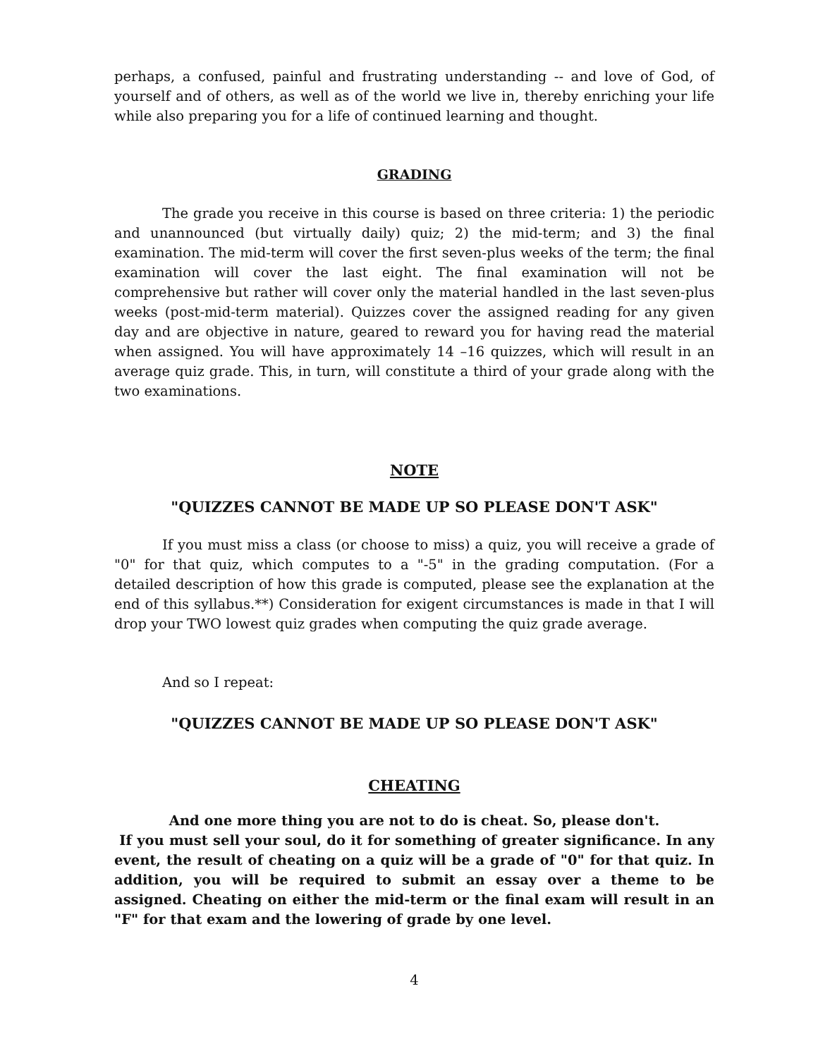perhaps, a confused, painful and frustrating understanding -- and love of God, of yourself and of others, as well as of the world we live in, thereby enriching your life while also preparing you for a life of continued learning and thought.
GRADING
The grade you receive in this course is based on three criteria: 1) the periodic and unannounced (but virtually daily) quiz; 2) the mid-term; and 3) the final examination. The mid-term will cover the first seven-plus weeks of the term; the final examination will cover the last eight. The final examination will not be comprehensive but rather will cover only the material handled in the last seven-plus weeks (post-mid-term material). Quizzes cover the assigned reading for any given day and are objective in nature, geared to reward you for having read the material when assigned. You will have approximately 14 –16 quizzes, which will result in an average quiz grade. This, in turn, will constitute a third of your grade along with the two examinations.
NOTE
"QUIZZES CANNOT BE MADE UP SO PLEASE DON'T ASK"
If you must miss a class (or choose to miss) a quiz, you will receive a grade of "0" for that quiz, which computes to a "-5" in the grading computation. (For a detailed description of how this grade is computed, please see the explanation at the end of this syllabus.**) Consideration for exigent circumstances is made in that I will drop your TWO lowest quiz grades when computing the quiz grade average.
And so I repeat:
"QUIZZES CANNOT BE MADE UP SO PLEASE DON'T ASK"
CHEATING
And one more thing you are not to do is cheat. So, please don't.
If you must sell your soul, do it for something of greater significance. In any event, the result of cheating on a quiz will be a grade of "0" for that quiz. In addition, you will be required to submit an essay over a theme to be assigned. Cheating on either the mid-term or the final exam will result in an "F" for that exam and the lowering of grade by one level.
4